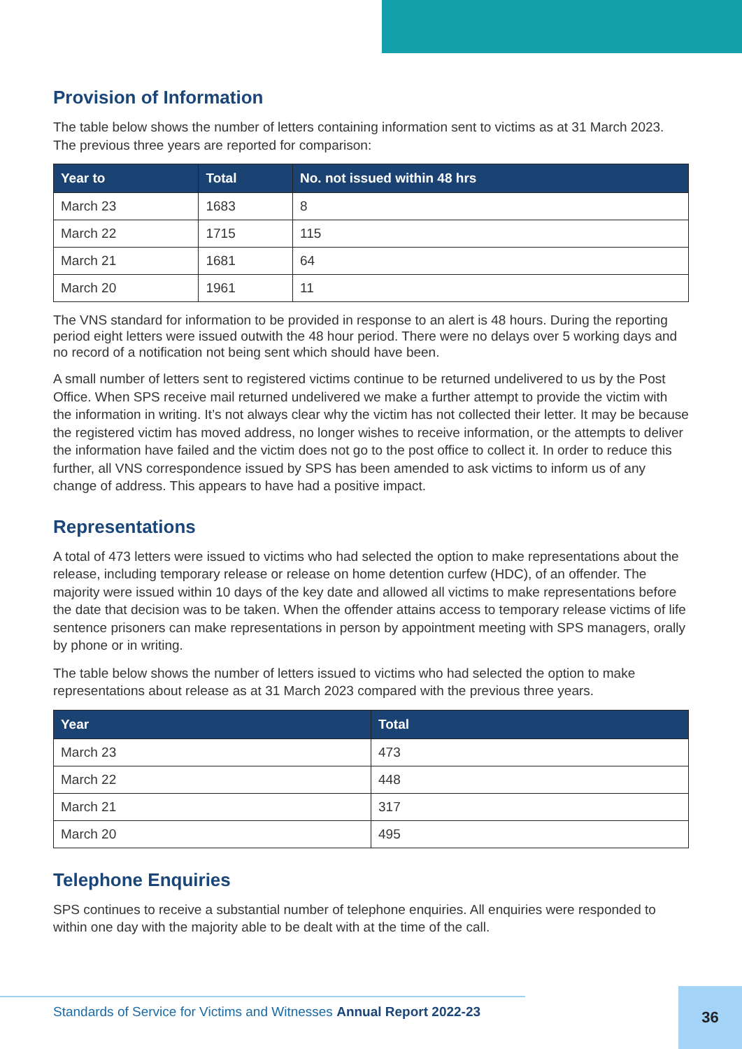Provision of Information
The table below shows the number of letters containing information sent to victims as at 31 March 2023. The previous three years are reported for comparison:
| Year to | Total | No. not issued within 48 hrs |
| --- | --- | --- |
| March 23 | 1683 | 8 |
| March 22 | 1715 | 115 |
| March 21 | 1681 | 64 |
| March 20 | 1961 | 11 |
The VNS standard for information to be provided in response to an alert is 48 hours. During the reporting period eight letters were issued outwith the 48 hour period. There were no delays over 5 working days and no record of a notification not being sent which should have been.
A small number of letters sent to registered victims continue to be returned undelivered to us by the Post Office. When SPS receive mail returned undelivered we make a further attempt to provide the victim with the information in writing. It’s not always clear why the victim has not collected their letter. It may be because the registered victim has moved address, no longer wishes to receive information, or the attempts to deliver the information have failed and the victim does not go to the post office to collect it. In order to reduce this further, all VNS correspondence issued by SPS has been amended to ask victims to inform us of any change of address. This appears to have had a positive impact.
Representations
A total of 473 letters were issued to victims who had selected the option to make representations about the release, including temporary release or release on home detention curfew (HDC), of an offender. The majority were issued within 10 days of the key date and allowed all victims to make representations before the date that decision was to be taken. When the offender attains access to temporary release victims of life sentence prisoners can make representations in person by appointment meeting with SPS managers, orally by phone or in writing.
The table below shows the number of letters issued to victims who had selected the option to make representations about release as at 31 March 2023 compared with the previous three years.
| Year | Total |
| --- | --- |
| March 23 | 473 |
| March 22 | 448 |
| March 21 | 317 |
| March 20 | 495 |
Telephone Enquiries
SPS continues to receive a substantial number of telephone enquiries. All enquiries were responded to within one day with the majority able to be dealt with at the time of the call.
Standards of Service for Victims and Witnesses Annual Report 2022-23 36